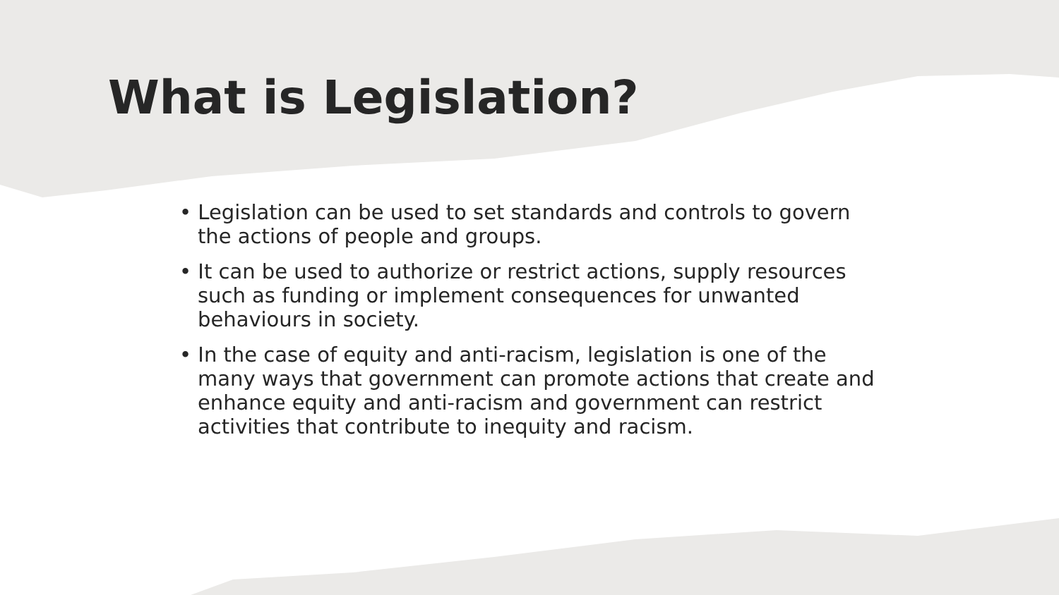What is Legislation?
• Legislation can be used to set standards and controls to govern the actions of people and groups.
• It can be used to authorize or restrict actions, supply resources such as funding or implement consequences for unwanted behaviours in society.
• In the case of equity and anti-racism, legislation is one of the many ways that government can promote actions that create and enhance equity and anti-racism and government can restrict activities that contribute to inequity and racism.